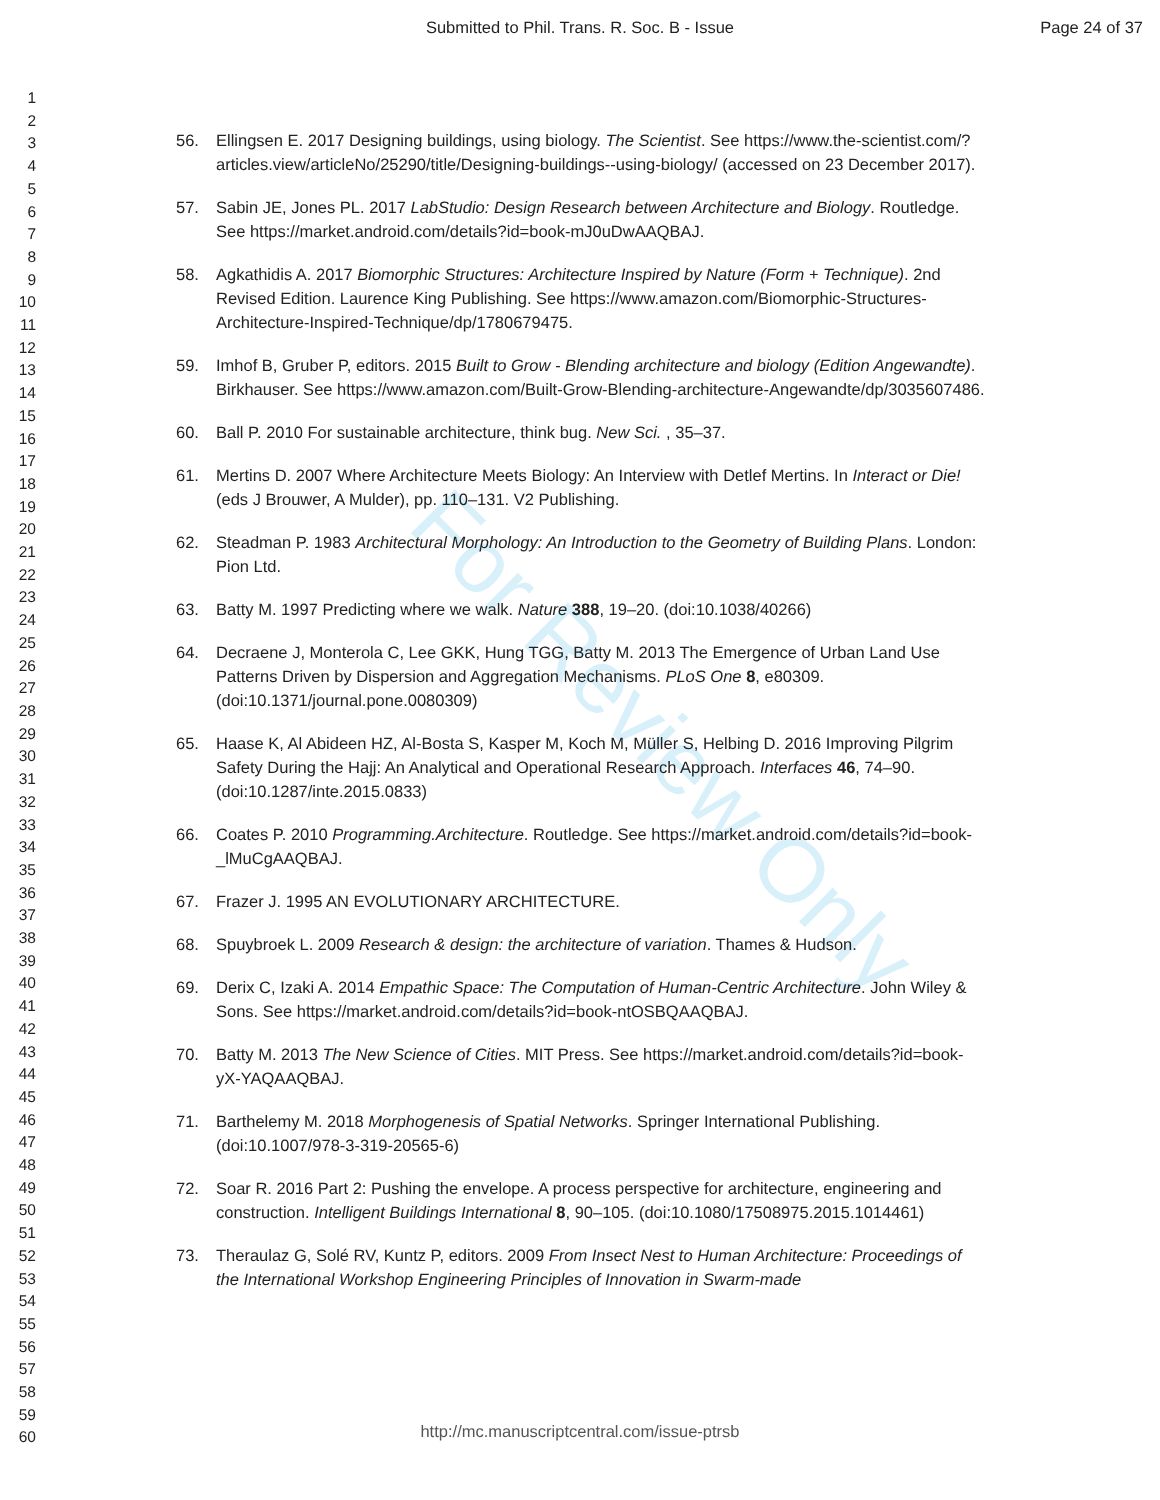Submitted to Phil. Trans. R. Soc. B - Issue Page 24 of 37
1
2
3
4
5
6
7
8
9
10
11
12
13
14
15
16
17
18
19
20
21
22
23
24
25
26
27
28
29
30
31
32
33
34
35
36
37
38
39
40
41
42
43
44
45
46
47
48
49
50
51
52
53
54
55
56
57
58
59
60
For Review Only
56. Ellingsen E. 2017 Designing buildings, using biology. The Scientist. See https://www.the-scientist.com/?articles.view/articleNo/25290/title/Designing-buildings--using-biology/ (accessed on 23 December 2017).
57. Sabin JE, Jones PL. 2017 LabStudio: Design Research between Architecture and Biology. Routledge. See https://market.android.com/details?id=book-mJ0uDwAAQBAJ.
58. Agkathidis A. 2017 Biomorphic Structures: Architecture Inspired by Nature (Form + Technique). 2nd Revised Edition. Laurence King Publishing. See https://www.amazon.com/Biomorphic-Structures-Architecture-Inspired-Technique/dp/1780679475.
59. Imhof B, Gruber P, editors. 2015 Built to Grow - Blending architecture and biology (Edition Angewandte). Birkhauser. See https://www.amazon.com/Built-Grow-Blending-architecture-Angewandte/dp/3035607486.
60. Ball P. 2010 For sustainable architecture, think bug. New Sci. , 35–37.
61. Mertins D. 2007 Where Architecture Meets Biology: An Interview with Detlef Mertins. In Interact or Die! (eds J Brouwer, A Mulder), pp. 110–131. V2 Publishing.
62. Steadman P. 1983 Architectural Morphology: An Introduction to the Geometry of Building Plans. London: Pion Ltd.
63. Batty M. 1997 Predicting where we walk. Nature 388, 19–20. (doi:10.1038/40266)
64. Decraene J, Monterola C, Lee GKK, Hung TGG, Batty M. 2013 The Emergence of Urban Land Use Patterns Driven by Dispersion and Aggregation Mechanisms. PLoS One 8, e80309. (doi:10.1371/journal.pone.0080309)
65. Haase K, Al Abideen HZ, Al-Bosta S, Kasper M, Koch M, Müller S, Helbing D. 2016 Improving Pilgrim Safety During the Hajj: An Analytical and Operational Research Approach. Interfaces 46, 74–90. (doi:10.1287/inte.2015.0833)
66. Coates P. 2010 Programming.Architecture. Routledge. See https://market.android.com/details?id=book-_lMuCgAAQBAJ.
67. Frazer J. 1995 AN EVOLUTIONARY ARCHITECTURE.
68. Spuybroek L. 2009 Research & design: the architecture of variation. Thames & Hudson.
69. Derix C, Izaki A. 2014 Empathic Space: The Computation of Human-Centric Architecture. John Wiley & Sons. See https://market.android.com/details?id=book-ntOSBQAAQBAJ.
70. Batty M. 2013 The New Science of Cities. MIT Press. See https://market.android.com/details?id=book-yX-YAQAAQBAJ.
71. Barthelemy M. 2018 Morphogenesis of Spatial Networks. Springer International Publishing. (doi:10.1007/978-3-319-20565-6)
72. Soar R. 2016 Part 2: Pushing the envelope. A process perspective for architecture, engineering and construction. Intelligent Buildings International 8, 90–105. (doi:10.1080/17508975.2015.1014461)
73. Theraulaz G, Solé RV, Kuntz P, editors. 2009 From Insect Nest to Human Architecture: Proceedings of the International Workshop Engineering Principles of Innovation in Swarm-made
http://mc.manuscriptcentral.com/issue-ptrsb